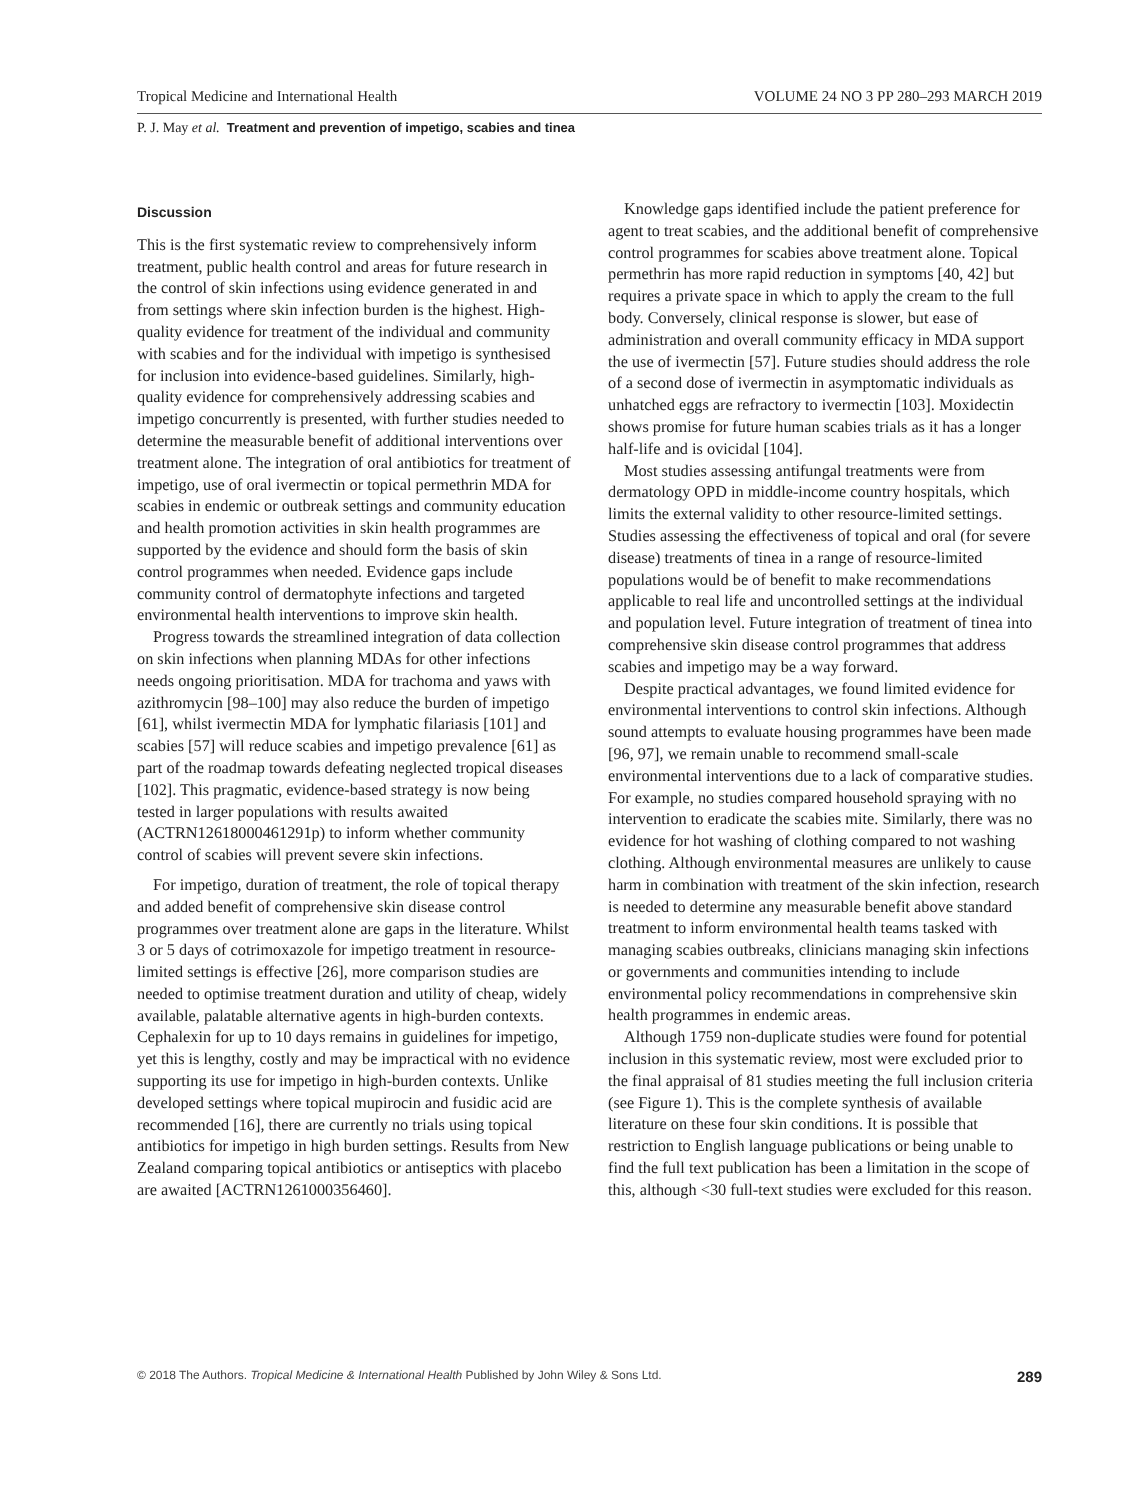Tropical Medicine and International Health VOLUME 24 NO 3 PP 280–293 MARCH 2019
P. J. May et al. Treatment and prevention of impetigo, scabies and tinea
Discussion
This is the first systematic review to comprehensively inform treatment, public health control and areas for future research in the control of skin infections using evidence generated in and from settings where skin infection burden is the highest. High-quality evidence for treatment of the individual and community with scabies and for the individual with impetigo is synthesised for inclusion into evidence-based guidelines. Similarly, high-quality evidence for comprehensively addressing scabies and impetigo concurrently is presented, with further studies needed to determine the measurable benefit of additional interventions over treatment alone. The integration of oral antibiotics for treatment of impetigo, use of oral ivermectin or topical permethrin MDA for scabies in endemic or outbreak settings and community education and health promotion activities in skin health programmes are supported by the evidence and should form the basis of skin control programmes when needed. Evidence gaps include community control of dermatophyte infections and targeted environmental health interventions to improve skin health.
Progress towards the streamlined integration of data collection on skin infections when planning MDAs for other infections needs ongoing prioritisation. MDA for trachoma and yaws with azithromycin [98–100] may also reduce the burden of impetigo [61], whilst ivermectin MDA for lymphatic filariasis [101] and scabies [57] will reduce scabies and impetigo prevalence [61] as part of the roadmap towards defeating neglected tropical diseases [102]. This pragmatic, evidence-based strategy is now being tested in larger populations with results awaited (ACTRN12618000461291p) to inform whether community control of scabies will prevent severe skin infections.
For impetigo, duration of treatment, the role of topical therapy and added benefit of comprehensive skin disease control programmes over treatment alone are gaps in the literature. Whilst 3 or 5 days of cotrimoxazole for impetigo treatment in resource-limited settings is effective [26], more comparison studies are needed to optimise treatment duration and utility of cheap, widely available, palatable alternative agents in high-burden contexts. Cephalexin for up to 10 days remains in guidelines for impetigo, yet this is lengthy, costly and may be impractical with no evidence supporting its use for impetigo in high-burden contexts. Unlike developed settings where topical mupirocin and fusidic acid are recommended [16], there are currently no trials using topical antibiotics for impetigo in high burden settings. Results from New Zealand comparing topical antibiotics or antiseptics with placebo are awaited [ACTRN1261000356460].
Knowledge gaps identified include the patient preference for agent to treat scabies, and the additional benefit of comprehensive control programmes for scabies above treatment alone. Topical permethrin has more rapid reduction in symptoms [40, 42] but requires a private space in which to apply the cream to the full body. Conversely, clinical response is slower, but ease of administration and overall community efficacy in MDA support the use of ivermectin [57]. Future studies should address the role of a second dose of ivermectin in asymptomatic individuals as unhatched eggs are refractory to ivermectin [103]. Moxidectin shows promise for future human scabies trials as it has a longer half-life and is ovicidal [104].
Most studies assessing antifungal treatments were from dermatology OPD in middle-income country hospitals, which limits the external validity to other resource-limited settings. Studies assessing the effectiveness of topical and oral (for severe disease) treatments of tinea in a range of resource-limited populations would be of benefit to make recommendations applicable to real life and uncontrolled settings at the individual and population level. Future integration of treatment of tinea into comprehensive skin disease control programmes that address scabies and impetigo may be a way forward.
Despite practical advantages, we found limited evidence for environmental interventions to control skin infections. Although sound attempts to evaluate housing programmes have been made [96, 97], we remain unable to recommend small-scale environmental interventions due to a lack of comparative studies. For example, no studies compared household spraying with no intervention to eradicate the scabies mite. Similarly, there was no evidence for hot washing of clothing compared to not washing clothing. Although environmental measures are unlikely to cause harm in combination with treatment of the skin infection, research is needed to determine any measurable benefit above standard treatment to inform environmental health teams tasked with managing scabies outbreaks, clinicians managing skin infections or governments and communities intending to include environmental policy recommendations in comprehensive skin health programmes in endemic areas.
Although 1759 non-duplicate studies were found for potential inclusion in this systematic review, most were excluded prior to the final appraisal of 81 studies meeting the full inclusion criteria (see Figure 1). This is the complete synthesis of available literature on these four skin conditions. It is possible that restriction to English language publications or being unable to find the full text publication has been a limitation in the scope of this, although <30 full-text studies were excluded for this reason.
© 2018 The Authors. Tropical Medicine & International Health Published by John Wiley & Sons Ltd. 289